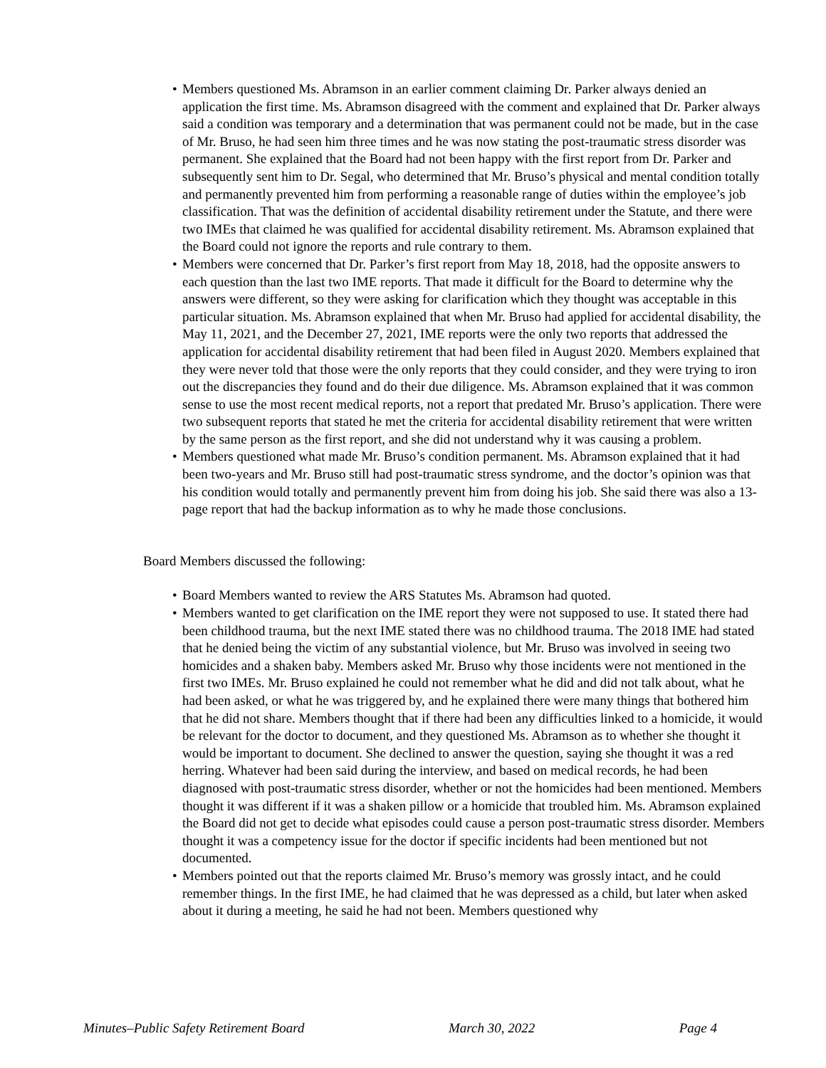• Members questioned Ms. Abramson in an earlier comment claiming Dr. Parker always denied an application the first time. Ms. Abramson disagreed with the comment and explained that Dr. Parker always said a condition was temporary and a determination that was permanent could not be made, but in the case of Mr. Bruso, he had seen him three times and he was now stating the post-traumatic stress disorder was permanent. She explained that the Board had not been happy with the first report from Dr. Parker and subsequently sent him to Dr. Segal, who determined that Mr. Bruso’s physical and mental condition totally and permanently prevented him from performing a reasonable range of duties within the employee’s job classification. That was the definition of accidental disability retirement under the Statute, and there were two IMEs that claimed he was qualified for accidental disability retirement. Ms. Abramson explained that the Board could not ignore the reports and rule contrary to them.
• Members were concerned that Dr. Parker’s first report from May 18, 2018, had the opposite answers to each question than the last two IME reports. That made it difficult for the Board to determine why the answers were different, so they were asking for clarification which they thought was acceptable in this particular situation. Ms. Abramson explained that when Mr. Bruso had applied for accidental disability, the May 11, 2021, and the December 27, 2021, IME reports were the only two reports that addressed the application for accidental disability retirement that had been filed in August 2020. Members explained that they were never told that those were the only reports that they could consider, and they were trying to iron out the discrepancies they found and do their due diligence. Ms. Abramson explained that it was common sense to use the most recent medical reports, not a report that predated Mr. Bruso’s application. There were two subsequent reports that stated he met the criteria for accidental disability retirement that were written by the same person as the first report, and she did not understand why it was causing a problem.
• Members questioned what made Mr. Bruso’s condition permanent. Ms. Abramson explained that it had been two-years and Mr. Bruso still had post-traumatic stress syndrome, and the doctor’s opinion was that his condition would totally and permanently prevent him from doing his job. She said there was also a 13-page report that had the backup information as to why he made those conclusions.
Board Members discussed the following:
• Board Members wanted to review the ARS Statutes Ms. Abramson had quoted.
• Members wanted to get clarification on the IME report they were not supposed to use. It stated there had been childhood trauma, but the next IME stated there was no childhood trauma. The 2018 IME had stated that he denied being the victim of any substantial violence, but Mr. Bruso was involved in seeing two homicides and a shaken baby. Members asked Mr. Bruso why those incidents were not mentioned in the first two IMEs. Mr. Bruso explained he could not remember what he did and did not talk about, what he had been asked, or what he was triggered by, and he explained there were many things that bothered him that he did not share. Members thought that if there had been any difficulties linked to a homicide, it would be relevant for the doctor to document, and they questioned Ms. Abramson as to whether she thought it would be important to document. She declined to answer the question, saying she thought it was a red herring. Whatever had been said during the interview, and based on medical records, he had been diagnosed with post-traumatic stress disorder, whether or not the homicides had been mentioned. Members thought it was different if it was a shaken pillow or a homicide that troubled him. Ms. Abramson explained the Board did not get to decide what episodes could cause a person post-traumatic stress disorder. Members thought it was a competency issue for the doctor if specific incidents had been mentioned but not documented.
• Members pointed out that the reports claimed Mr. Bruso’s memory was grossly intact, and he could remember things. In the first IME, he had claimed that he was depressed as a child, but later when asked about it during a meeting, he said he had not been. Members questioned why
Minutes–Public Safety Retirement Board March 30, 2022 Page 4